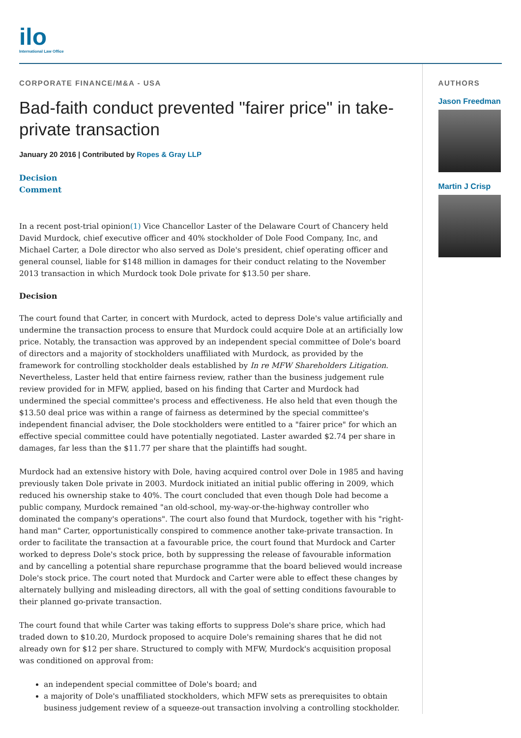ilo
International Law Office
CORPORATE FINANCE/M&A - USA
Bad-faith conduct prevented "fairer price" in take-private transaction
January 20 2016 | Contributed by Ropes & Gray LLP
Decision
Comment
In a recent post-trial opinion(1) Vice Chancellor Laster of the Delaware Court of Chancery held David Murdock, chief executive officer and 40% stockholder of Dole Food Company, Inc, and Michael Carter, a Dole director who also served as Dole's president, chief operating officer and general counsel, liable for $148 million in damages for their conduct relating to the November 2013 transaction in which Murdock took Dole private for $13.50 per share.
Decision
The court found that Carter, in concert with Murdock, acted to depress Dole's value artificially and undermine the transaction process to ensure that Murdock could acquire Dole at an artificially low price. Notably, the transaction was approved by an independent special committee of Dole's board of directors and a majority of stockholders unaffiliated with Murdock, as provided by the framework for controlling stockholder deals established by In re MFW Shareholders Litigation. Nevertheless, Laster held that entire fairness review, rather than the business judgement rule review provided for in MFW, applied, based on his finding that Carter and Murdock had undermined the special committee's process and effectiveness. He also held that even though the $13.50 deal price was within a range of fairness as determined by the special committee's independent financial adviser, the Dole stockholders were entitled to a "fairer price" for which an effective special committee could have potentially negotiated. Laster awarded $2.74 per share in damages, far less than the $11.77 per share that the plaintiffs had sought.
Murdock had an extensive history with Dole, having acquired control over Dole in 1985 and having previously taken Dole private in 2003. Murdock initiated an initial public offering in 2009, which reduced his ownership stake to 40%. The court concluded that even though Dole had become a public company, Murdock remained "an old-school, my-way-or-the-highway controller who dominated the company's operations". The court also found that Murdock, together with his "right-hand man" Carter, opportunistically conspired to commence another take-private transaction. In order to facilitate the transaction at a favourable price, the court found that Murdock and Carter worked to depress Dole's stock price, both by suppressing the release of favourable information and by cancelling a potential share repurchase programme that the board believed would increase Dole's stock price. The court noted that Murdock and Carter were able to effect these changes by alternately bullying and misleading directors, all with the goal of setting conditions favourable to their planned go-private transaction.
The court found that while Carter was taking efforts to suppress Dole's share price, which had traded down to $10.20, Murdock proposed to acquire Dole's remaining shares that he did not already own for $12 per share. Structured to comply with MFW, Murdock's acquisition proposal was conditioned on approval from:
an independent special committee of Dole's board; and
a majority of Dole's unaffiliated stockholders, which MFW sets as prerequisites to obtain business judgement review of a squeeze-out transaction involving a controlling stockholder.
AUTHORS
Jason Freedman
Martin J Crisp